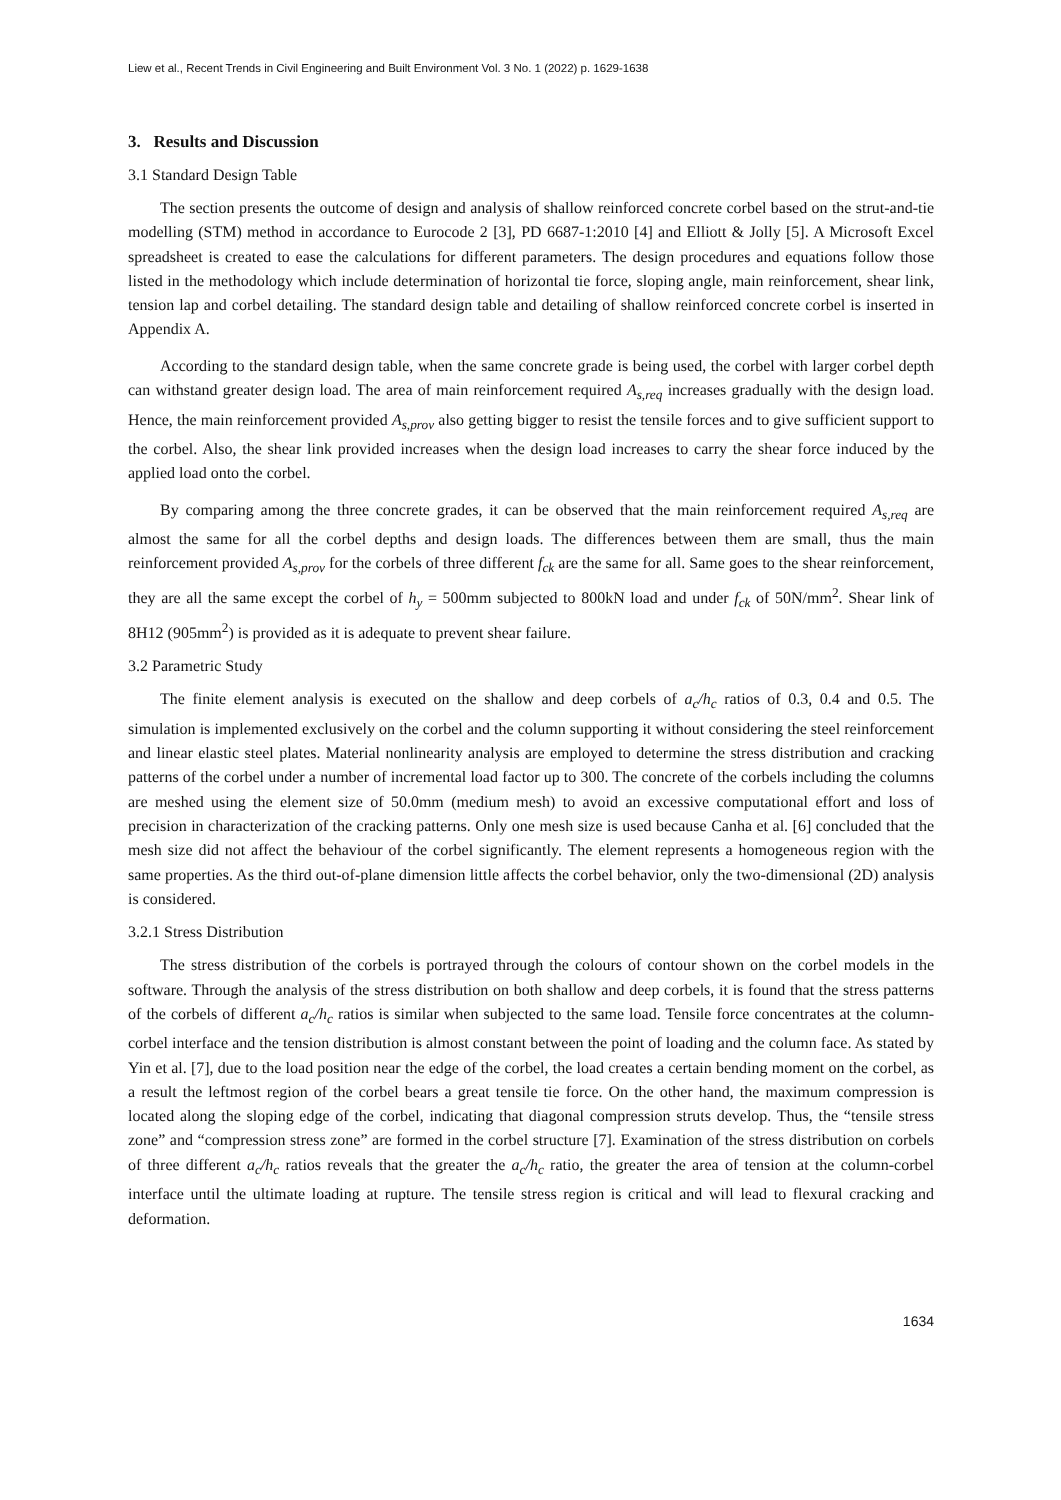Liew et al., Recent Trends in Civil Engineering and Built Environment Vol. 3 No. 1 (2022) p. 1629-1638
3. Results and Discussion
3.1 Standard Design Table
The section presents the outcome of design and analysis of shallow reinforced concrete corbel based on the strut-and-tie modelling (STM) method in accordance to Eurocode 2 [3], PD 6687-1:2010 [4] and Elliott & Jolly [5]. A Microsoft Excel spreadsheet is created to ease the calculations for different parameters. The design procedures and equations follow those listed in the methodology which include determination of horizontal tie force, sloping angle, main reinforcement, shear link, tension lap and corbel detailing. The standard design table and detailing of shallow reinforced concrete corbel is inserted in Appendix A.
According to the standard design table, when the same concrete grade is being used, the corbel with larger corbel depth can withstand greater design load. The area of main reinforcement required A<sub>s,req</sub> increases gradually with the design load. Hence, the main reinforcement provided A<sub>s,prov</sub> also getting bigger to resist the tensile forces and to give sufficient support to the corbel. Also, the shear link provided increases when the design load increases to carry the shear force induced by the applied load onto the corbel.
By comparing among the three concrete grades, it can be observed that the main reinforcement required A<sub>s,req</sub> are almost the same for all the corbel depths and design loads. The differences between them are small, thus the main reinforcement provided A<sub>s,prov</sub> for the corbels of three different f<sub>ck</sub> are the same for all. Same goes to the shear reinforcement, they are all the same except the corbel of h<sub>y</sub> = 500mm subjected to 800kN load and under f<sub>ck</sub> of 50N/mm<sup>2</sup>. Shear link of 8H12 (905mm<sup>2</sup>) is provided as it is adequate to prevent shear failure.
3.2 Parametric Study
The finite element analysis is executed on the shallow and deep corbels of a<sub>c</sub>/h<sub>c</sub> ratios of 0.3, 0.4 and 0.5. The simulation is implemented exclusively on the corbel and the column supporting it without considering the steel reinforcement and linear elastic steel plates. Material nonlinearity analysis are employed to determine the stress distribution and cracking patterns of the corbel under a number of incremental load factor up to 300. The concrete of the corbels including the columns are meshed using the element size of 50.0mm (medium mesh) to avoid an excessive computational effort and loss of precision in characterization of the cracking patterns. Only one mesh size is used because Canha et al. [6] concluded that the mesh size did not affect the behaviour of the corbel significantly. The element represents a homogeneous region with the same properties. As the third out-of-plane dimension little affects the corbel behavior, only the two-dimensional (2D) analysis is considered.
3.2.1 Stress Distribution
The stress distribution of the corbels is portrayed through the colours of contour shown on the corbel models in the software. Through the analysis of the stress distribution on both shallow and deep corbels, it is found that the stress patterns of the corbels of different a<sub>c</sub>/h<sub>c</sub> ratios is similar when subjected to the same load. Tensile force concentrates at the column-corbel interface and the tension distribution is almost constant between the point of loading and the column face. As stated by Yin et al. [7], due to the load position near the edge of the corbel, the load creates a certain bending moment on the corbel, as a result the leftmost region of the corbel bears a great tensile tie force. On the other hand, the maximum compression is located along the sloping edge of the corbel, indicating that diagonal compression struts develop. Thus, the “tensile stress zone” and “compression stress zone” are formed in the corbel structure [7]. Examination of the stress distribution on corbels of three different a<sub>c</sub>/h<sub>c</sub> ratios reveals that the greater the a<sub>c</sub>/h<sub>c</sub> ratio, the greater the area of tension at the column-corbel interface until the ultimate loading at rupture. The tensile stress region is critical and will lead to flexural cracking and deformation.
1634